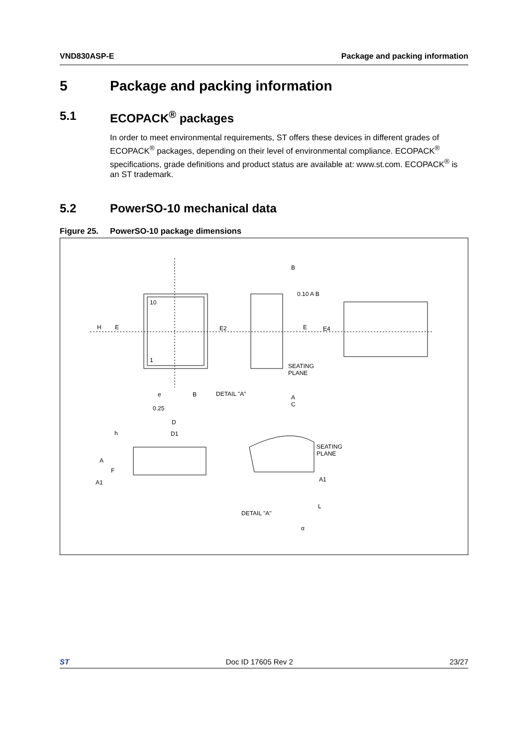VND830ASP-E Package and packing information
5 Package and packing information
5.1 ECOPACK<sup>®</sup> packages
In order to meet environmental requirements, ST offers these devices in different grades of ECOPACK<sup>®</sup> packages, depending on their level of environmental compliance. ECOPACK<sup>®</sup> specifications, grade definitions and product status are available at: www.st.com. ECOPACK<sup>®</sup> is an ST trademark.
5.2 PowerSO-10 mechanical data
Figure 25. PowerSO-10 package dimensions
10
1
H E E2 E E4
B
0.10 A B
SEATING
PLANE
e B DETAIL "A" A
C
0.25
D
D1 h
A
F
A1
SEATING
PLANE
A1
L
DETAIL "A"
α
ST Doc ID 17605 Rev 2 23/27